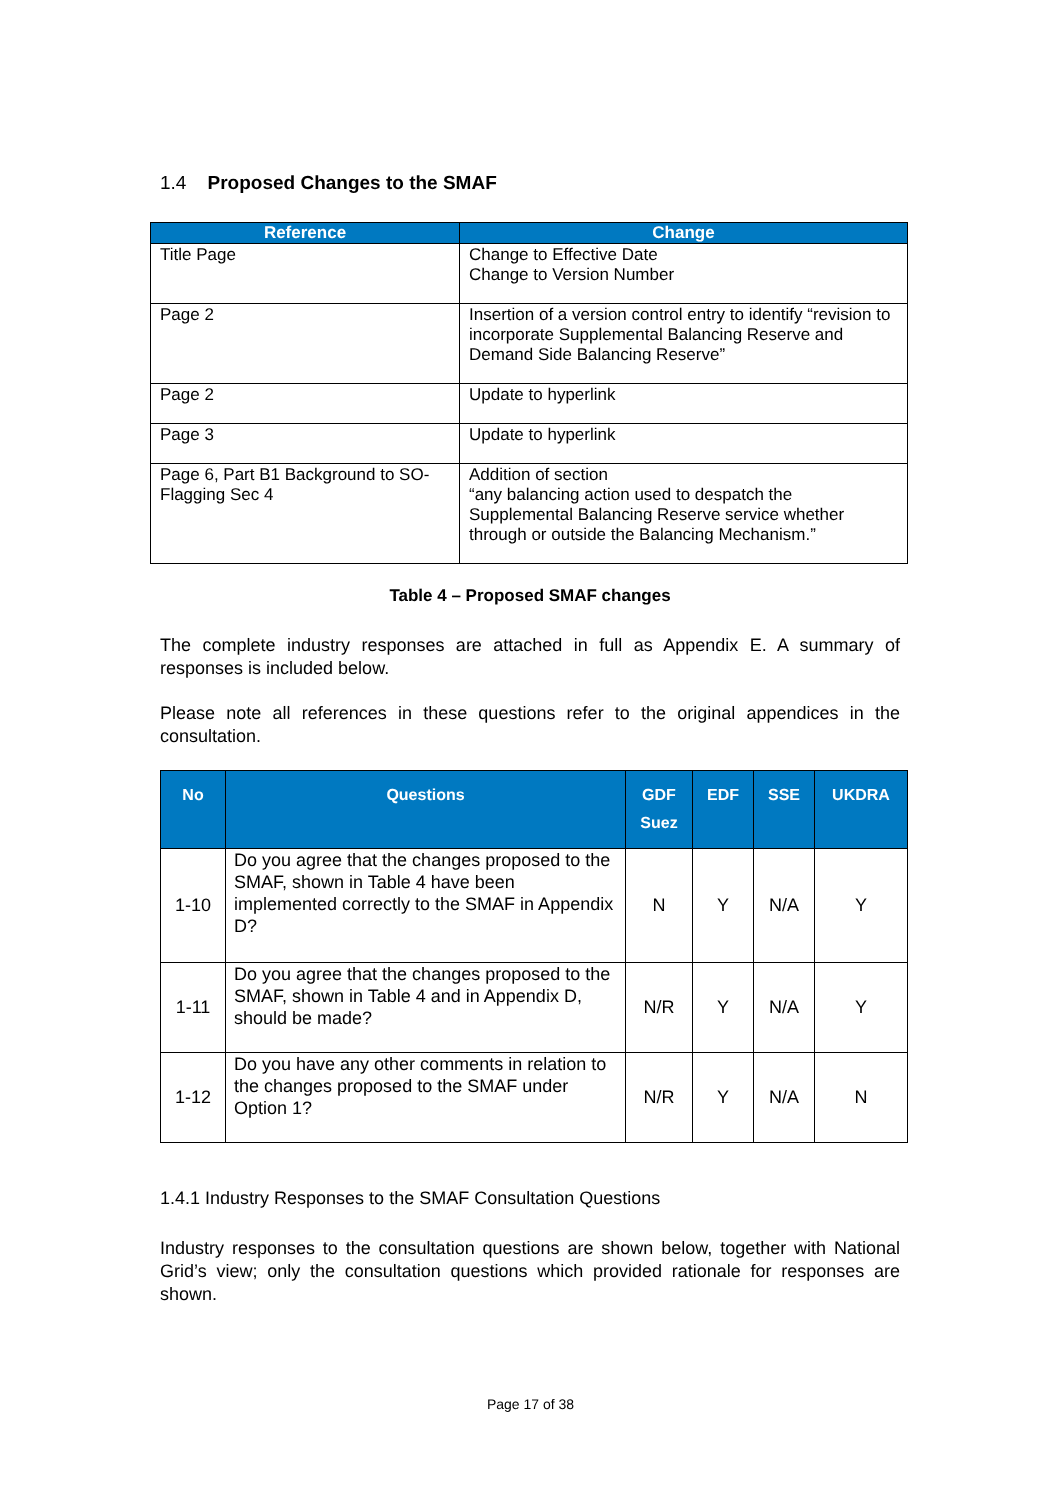1.4 Proposed Changes to the SMAF
| Reference | Change |
| --- | --- |
| Title Page | Change to Effective Date Change to Version Number |
| Page 2 | Insertion of a version control entry to identify “revision to incorporate Supplemental Balancing Reserve and Demand Side Balancing Reserve” |
| Page 2 | Update to hyperlink |
| Page 3 | Update to hyperlink |
| Page 6, Part B1 Background to SO-Flagging Sec 4 | Addition of section “any balancing action used to despatch the Supplemental Balancing Reserve service whether through or outside the Balancing Mechanism.” |
Table 4 – Proposed SMAF changes
The complete industry responses are attached in full as Appendix E. A summary of responses is included below.
Please note all references in these questions refer to the original appendices in the consultation.
| No | Questions | GDF Suez | EDF | SSE | UKDRA |
| --- | --- | --- | --- | --- | --- |
| 1-10 | Do you agree that the changes proposed to the SMAF, shown in Table 4 have been implemented correctly to the SMAF in Appendix D? | N | Y | N/A | Y |
| 1-11 | Do you agree that the changes proposed to the SMAF, shown in Table 4 and in Appendix D, should be made? | N/R | Y | N/A | Y |
| 1-12 | Do you have any other comments in relation to the changes proposed to the SMAF under Option 1? | N/R | Y | N/A | N |
1.4.1 Industry Responses to the SMAF Consultation Questions
Industry responses to the consultation questions are shown below, together with National Grid’s view; only the consultation questions which provided rationale for responses are shown.
Page 17 of 38